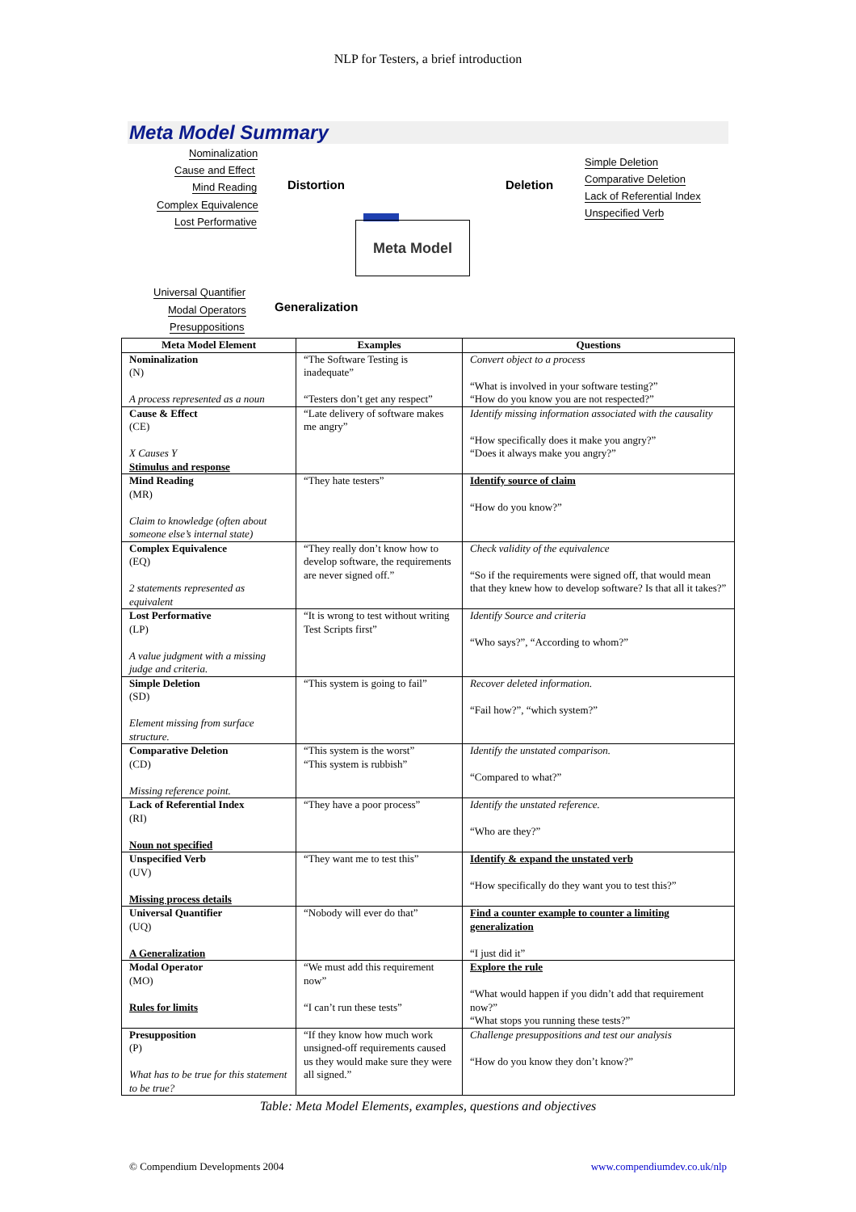NLP for Testers, a brief introduction
Meta Model Summary
Nominalization
Cause and Effect
Mind Reading
Complex Equivalence
Lost Performative
Distortion Deletion
Simple Deletion
Comparative Deletion
Lack of Referential Index
Unspecified Verb
Meta Model
Universal Quantifier
Modal Operators
Presuppositions
Generalization
| Meta Model Element | Examples | Questions |
| --- | --- | --- |
| Nominalization (N) A process represented as a noun | “The Software Testing is inadequate” “Testers don’t get any respect” | Convert object to a process “What is involved in your software testing?” “How do you know you are not respected?” |
| Cause & Effect (CE) X Causes Y Stimulus and response | “Late delivery of software makes me angry” | Identify missing information associated with the causality “How specifically does it make you angry?” “Does it always make you angry?” |
| Mind Reading (MR) Claim to knowledge (often about someone else’s internal state) | “They hate testers” | Identify source of claim “How do you know?” |
| Complex Equivalence (EQ) 2 statements represented as equivalent | “They really don’t know how to develop software, the requirements are never signed off.” | Check validity of the equivalence “So if the requirements were signed off, that would mean that they knew how to develop software? Is that all it takes?” |
| Lost Performative (LP) A value judgment with a missing judge and criteria. | “It is wrong to test without writing Test Scripts first” | Identify Source and criteria “Who says?”, “According to whom?” |
| Simple Deletion (SD) Element missing from surface structure. | “This system is going to fail” | Recover deleted information. “Fail how?”, “which system?” |
| Comparative Deletion (CD) Missing reference point. | “This system is the worst” “This system is rubbish” | Identify the unstated comparison. “Compared to what?” |
| Lack of Referential Index (RI) Noun not specified | “They have a poor process” | Identify the unstated reference. “Who are they?” |
| Unspecified Verb (UV) Missing process details | “They want me to test this” | Identify & expand the unstated verb “How specifically do they want you to test this?” |
| Universal Quantifier (UQ) A Generalization | “Nobody will ever do that” | Find a counter example to counter a limiting generalization “I just did it” |
| Modal Operator (MO) Rules for limits | “We must add this requirement now” “I can’t run these tests” | Explore the rule “What would happen if you didn’t add that requirement now?” “What stops you running these tests?” |
| Presupposition (P) What has to be true for this statement to be true? | “If they know how much work unsigned-off requirements caused us they would make sure they were all signed.” | Challenge presuppositions and test our analysis “How do you know they don’t know?” |
Table: Meta Model Elements, examples, questions and objectives
© Compendium Developments 2004 www.compendiumdev.co.uk/nlp